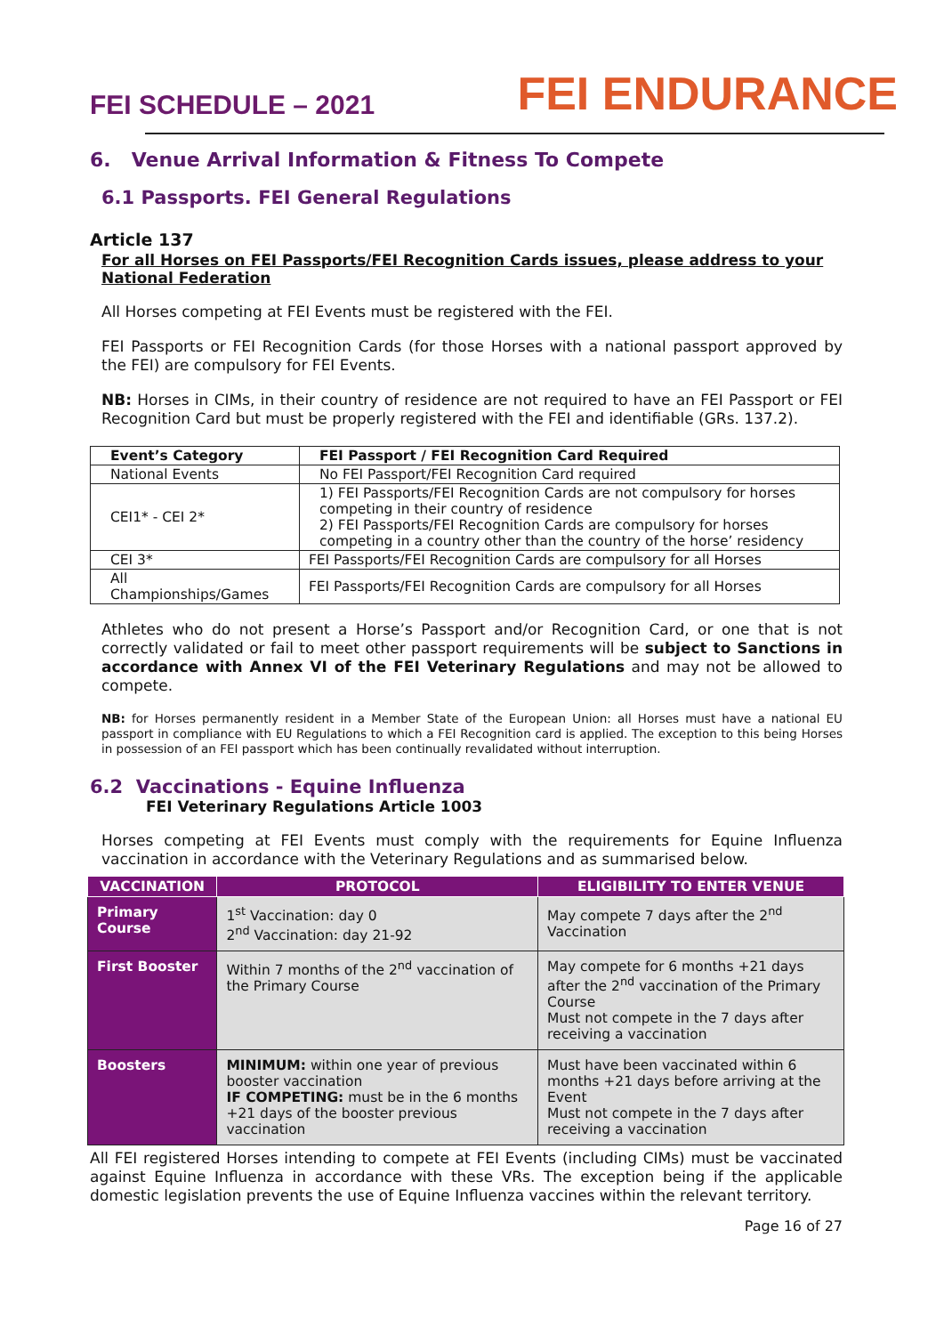FEI SCHEDULE – 2021
FEI ENDURANCE
6. Venue Arrival Information & Fitness To Compete
6.1 Passports. FEI General Regulations
Article 137
For all Horses on FEI Passports/FEI Recognition Cards issues, please address to your National Federation
All Horses competing at FEI Events must be registered with the FEI.
FEI Passports or FEI Recognition Cards (for those Horses with a national passport approved by the FEI) are compulsory for FEI Events.
NB: Horses in CIMs, in their country of residence are not required to have an FEI Passport or FEI Recognition Card but must be properly registered with the FEI and identifiable (GRs. 137.2).
| Event’s Category | FEI Passport / FEI Recognition Card Required |
| --- | --- |
| National Events | No FEI Passport/FEI Recognition Card required |
| CEI1* - CEI 2* | 1) FEI Passports/FEI Recognition Cards are not compulsory for horses competing in their country of residence 2) FEI Passports/FEI Recognition Cards are compulsory for horses competing in a country other than the country of the horse’ residency |
| CEI 3* | FEI Passports/FEI Recognition Cards are compulsory for all Horses |
| All Championships/Games | FEI Passports/FEI Recognition Cards are compulsory for all Horses |
Athletes who do not present a Horse’s Passport and/or Recognition Card, or one that is not correctly validated or fail to meet other passport requirements will be subject to Sanctions in accordance with Annex VI of the FEI Veterinary Regulations and may not be allowed to compete.
NB: for Horses permanently resident in a Member State of the European Union: all Horses must have a national EU passport in compliance with EU Regulations to which a FEI Recognition card is applied. The exception to this being Horses in possession of an FEI passport which has been continually revalidated without interruption.
6.2 Vaccinations - Equine Influenza
FEI Veterinary Regulations Article 1003
Horses competing at FEI Events must comply with the requirements for Equine Influenza vaccination in accordance with the Veterinary Regulations and as summarised below.
| VACCINATION | PROTOCOL | ELIGIBILITY TO ENTER VENUE |
| --- | --- | --- |
| Primary Course | 1<sup>st</sup> Vaccination: day 0 2<sup>nd</sup> Vaccination: day 21-92 | May compete 7 days after the 2<sup>nd</sup> Vaccination |
| First Booster | Within 7 months of the 2<sup>nd</sup> vaccination of the Primary Course | May compete for 6 months +21 days after the 2<sup>nd</sup> vaccination of the Primary Course Must not compete in the 7 days after receiving a vaccination |
| Boosters | MINIMUM: within one year of previous booster vaccination IF COMPETING: must be in the 6 months +21 days of the booster previous vaccination | Must have been vaccinated within 6 months +21 days before arriving at the Event Must not compete in the 7 days after receiving a vaccination |
All FEI registered Horses intending to compete at FEI Events (including CIMs) must be vaccinated against Equine Influenza in accordance with these VRs. The exception being if the applicable domestic legislation prevents the use of Equine Influenza vaccines within the relevant territory.
Page 16 of 27